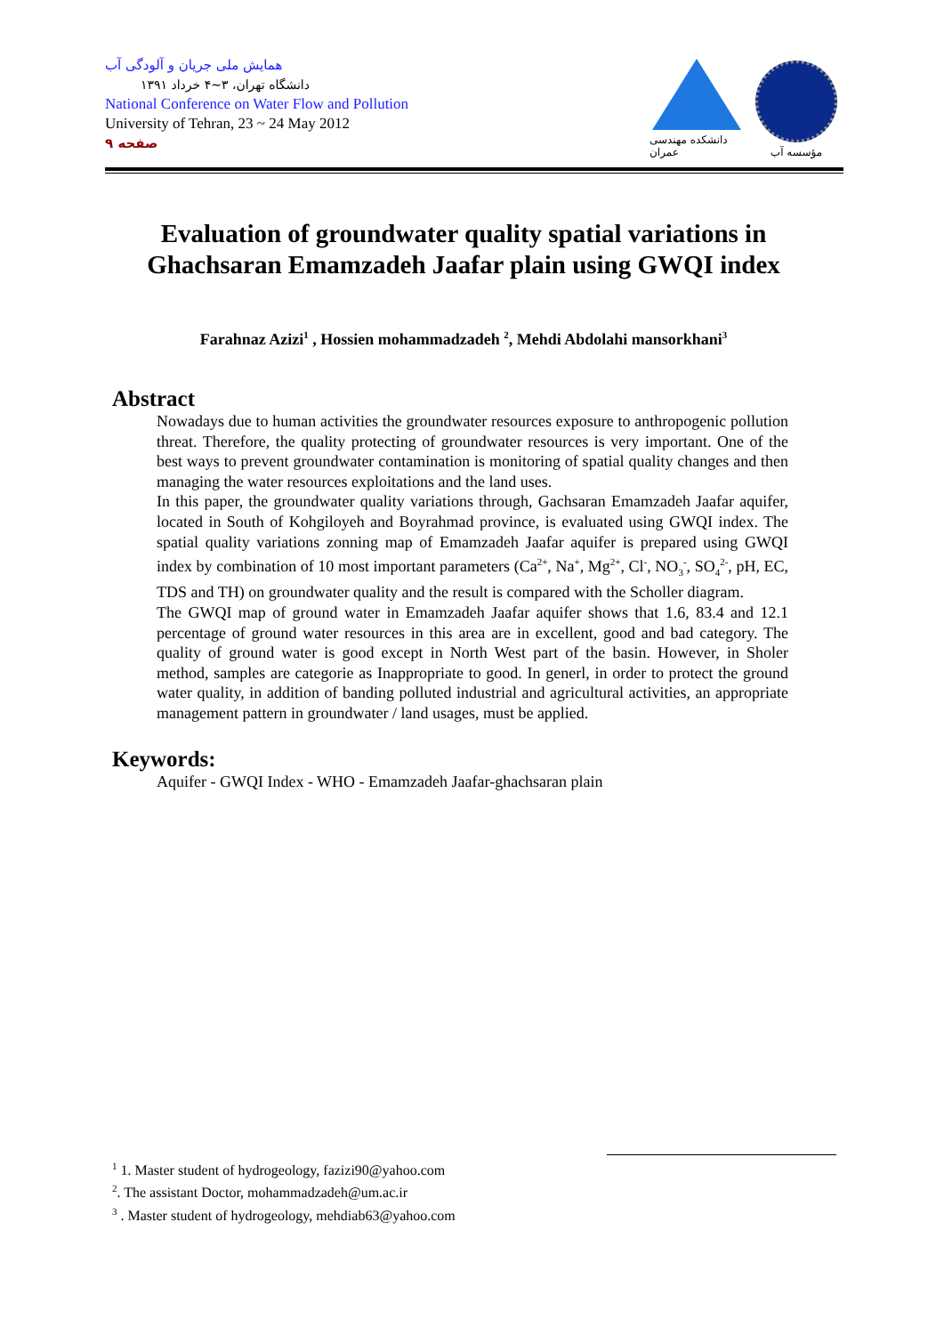همایش ملی جریان و آلودگی آب
دانشگاه تهران، ۳~۴ خرداد ۱۳۹۱
National Conference on Water Flow and Pollution
University of Tehran, 23 ~ 24 May 2012
صفحه ۹
دانشکده مهندسی عمران
مؤسسه آب
Evaluation of groundwater quality spatial variations in Ghachsaran Emamzadeh Jaafar plain using GWQI index
Farahnaz Azizi<sup>1</sup> , Hossien mohammadzadeh <sup>2</sup>, Mehdi Abdolahi mansorkhani<sup>3</sup>
Abstract
Nowadays due to human activities the groundwater resources exposure to anthropogenic pollution threat. Therefore, the quality protecting of groundwater resources is very important. One of the best ways to prevent groundwater contamination is monitoring of spatial quality changes and then managing the water resources exploitations and the land uses.
In this paper, the groundwater quality variations through, Gachsaran Emamzadeh Jaafar aquifer, located in South of Kohgiloyeh and Boyrahmad province, is evaluated using GWQI index. The spatial quality variations zonning map of Emamzadeh Jaafar aquifer is prepared using GWQI index by combination of 10 most important parameters (Ca<sup>2+</sup>, Na<sup>+</sup>, Mg<sup>2+</sup>, Cl<sup>-</sup>, NO<sub>3</sub><sup>-</sup>, SO<sub>4</sub><sup>2-</sup>, pH, EC, TDS and TH) on groundwater quality and the result is compared with the Scholler diagram.
The GWQI map of ground water in Emamzadeh Jaafar aquifer shows that 1.6, 83.4 and 12.1 percentage of ground water resources in this area are in excellent, good and bad category. The quality of ground water is good except in North West part of the basin. However, in Sholer method, samples are categorie as Inappropriate to good. In generl, in order to protect the ground water quality, in addition of banding polluted industrial and agricultural activities, an appropriate management pattern in groundwater / land usages, must be applied.
Keywords:
Aquifer - GWQI Index - WHO - Emamzadeh Jaafar-ghachsaran plain
<sup>1</sup> 1. Master student of hydrogeology, fazizi90@yahoo.com
<sup>2</sup>. The assistant Doctor, mohammadzadeh@um.ac.ir
<sup>3</sup> . Master student of hydrogeology, mehdiab63@yahoo.com